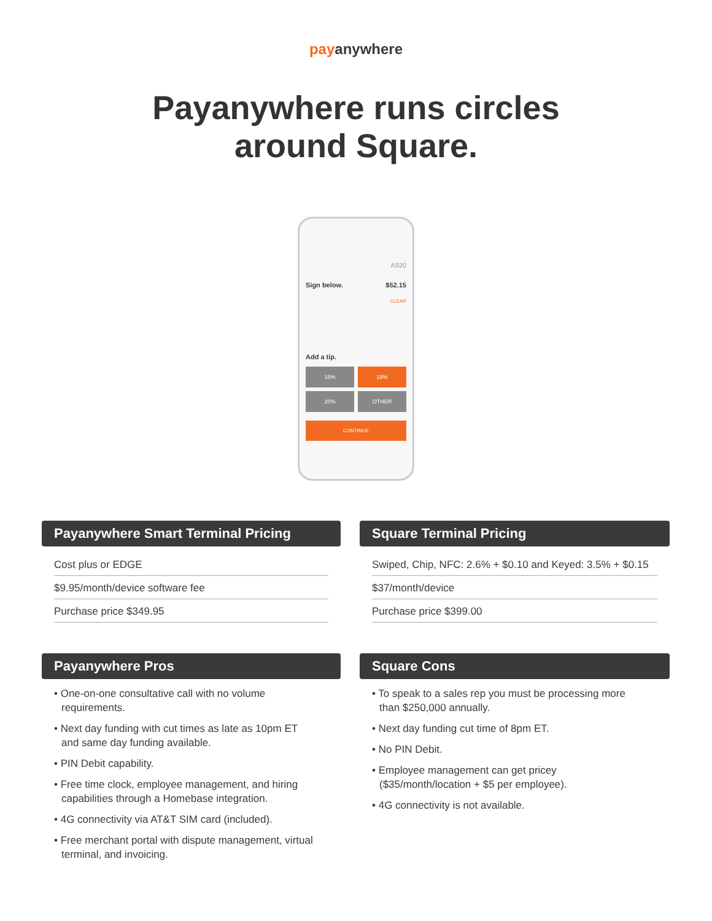payanywhere
Payanywhere runs circles
around Square.
A920
Sign below. $52.15
CLEAR
Add a tip.
15%
18%
20%
OTHER
CONTINUE
Payanywhere Smart Terminal Pricing
Cost plus or EDGE
$9.95/month/device software fee
Purchase price $349.95
Square Terminal Pricing
Swiped, Chip, NFC: 2.6% + $0.10 and Keyed: 3.5% + $0.15
$37/month/device
Purchase price $399.00
Payanywhere Pros
• One-on-one consultative call with no volume requirements.
• Next day funding with cut times as late as 10pm ET and same day funding available.
• PIN Debit capability.
• Free time clock, employee management, and hiring capabilities through a Homebase integration.
• 4G connectivity via AT&T SIM card (included).
• Free merchant portal with dispute management, virtual terminal, and invoicing.
Square Cons
• To speak to a sales rep you must be processing more than $250,000 annually.
• Next day funding cut time of 8pm ET.
• No PIN Debit.
• Employee management can get pricey ($35/month/location + $5 per employee).
• 4G connectivity is not available.